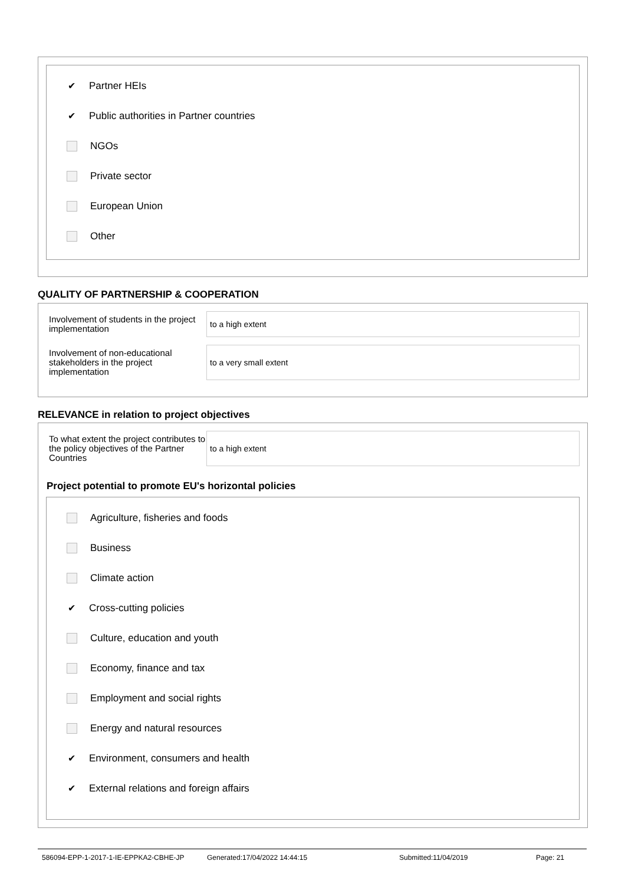✔ Partner HEIs
✔ Public authorities in Partner countries
NGOs
Private sector
European Union
Other
QUALITY OF PARTNERSHIP & COOPERATION
Involvement of students in the project implementation
to a high extent
Involvement of non-educational stakeholders in the project implementation
to a very small extent
RELEVANCE in relation to project objectives
To what extent the project contributes to the policy objectives of the Partner Countries
to a high extent
Project potential to promote EU's horizontal policies
Agriculture, fisheries and foods
Business
Climate action
✔ Cross-cutting policies
Culture, education and youth
Economy, finance and tax
Employment and social rights
Energy and natural resources
✔ Environment, consumers and health
✔ External relations and foreign affairs
586094-EPP-1-2017-1-IE-EPPKA2-CBHE-JP Generated:17/04/2022 14:44:15 Submitted:11/04/2019 Page: 21